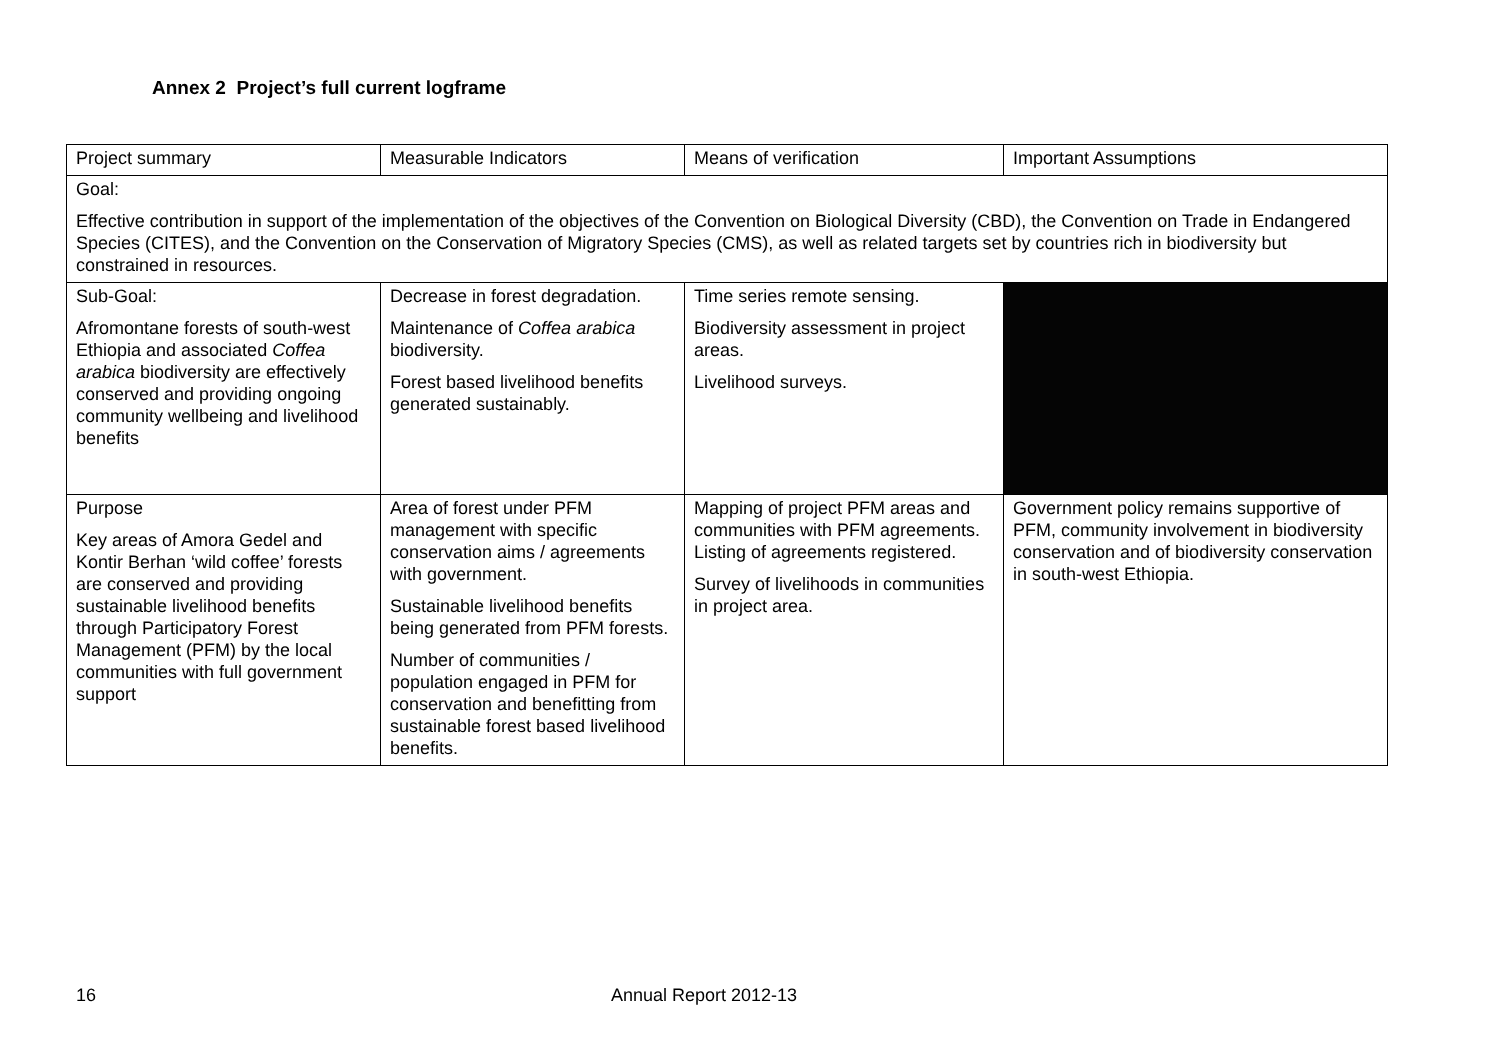Annex 2 Project’s full current logframe
| Project summary | Measurable Indicators | Means of verification | Important Assumptions |
| Goal: Effective contribution in support of the implementation of the objectives of the Convention on Biological Diversity (CBD), the Convention on Trade in Endangered Species (CITES), and the Convention on the Conservation of Migratory Species (CMS), as well as related targets set by countries rich in biodiversity but constrained in resources. | | | |
| Sub-Goal: Afromontane forests of south-west Ethiopia and associated Coffea arabica biodiversity are effectively conserved and providing ongoing community wellbeing and livelihood benefits | Decrease in forest degradation. Maintenance of Coffea arabica biodiversity. Forest based livelihood benefits generated sustainably. | Time series remote sensing. Biodiversity assessment in project areas. Livelihood surveys. | |
| Purpose Key areas of Amora Gedel and Kontir Berhan ‘wild coffee’ forests are conserved and providing sustainable livelihood benefits through Participatory Forest Management (PFM) by the local communities with full government support | Area of forest under PFM management with specific conservation aims / agreements with government. Sustainable livelihood benefits being generated from PFM forests. Number of communities / population engaged in PFM for conservation and benefitting from sustainable forest based livelihood benefits. | Mapping of project PFM areas and communities with PFM agreements. Listing of agreements registered. Survey of livelihoods in communities in project area. | Government policy remains supportive of PFM, community involvement in biodiversity conservation and of biodiversity conservation in south-west Ethiopia. |
16 Annual Report 2012-13